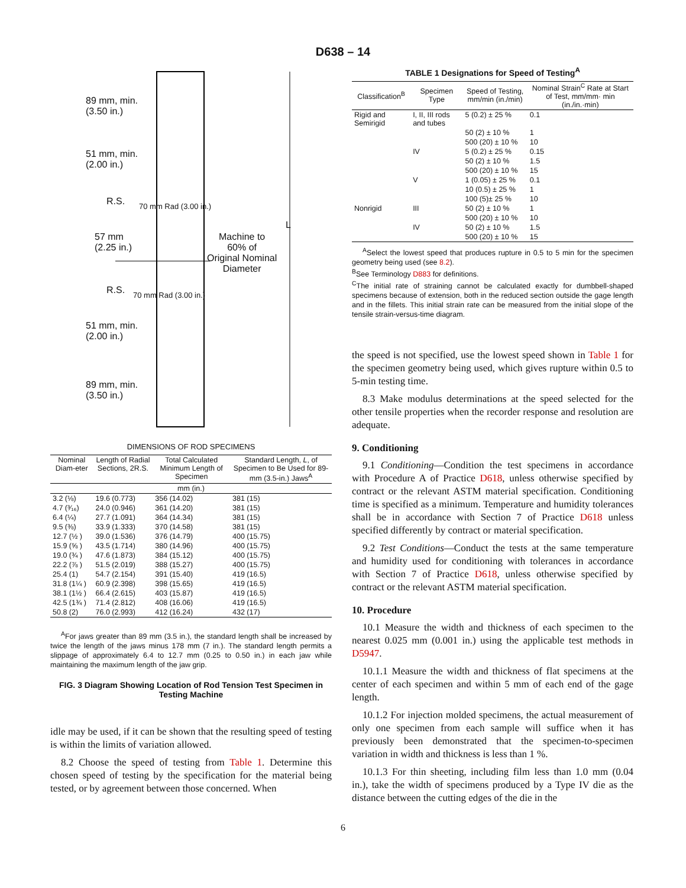D638 – 14
89 mm, min.
(3.50 in.)
51 mm, min.
(2.00 in.)
R.S.
57 mm
(2.25 in.)
R.S.
51 mm, min.
(2.00 in.)
89 mm, min.
(3.50 in.)
Machine to
60% of
Original Nominal
Diameter
L
70 mm Rad (3.00 in.)
70 mm Rad (3.00 in.)
DIMENSIONS OF ROD SPECIMENS
| Nominal Diam-eter | Length of Radial Sections, 2R.S. | Total Calculated Minimum Length of Specimen | Standard Length, L , of Specimen to Be Used for 89-mm (3.5-in.) Jaws<sup>A</sup> |
| --- | --- | --- | --- |
| mm (in.) | | | |
| 3.2 (⅛) | 19.6 (0.773) | 356 (14.02) | 381 (15) |
| 4.7 (³⁄₁₆) | 24.0 (0.946) | 361 (14.20) | 381 (15) |
| 6.4 (¼) | 27.7 (1.091) | 364 (14.34) | 381 (15) |
| 9.5 (⅜) | 33.9 (1.333) | 370 (14.58) | 381 (15) |
| 12.7 (½ ) | 39.0 (1.536) | 376 (14.79) | 400 (15.75) |
| 15.9 (⅝ ) | 43.5 (1.714) | 380 (14.96) | 400 (15.75) |
| 19.0 (¾ ) | 47.6 (1.873) | 384 (15.12) | 400 (15.75) |
| 22.2 (⅞ ) | 51.5 (2.019) | 388 (15.27) | 400 (15.75) |
| 25.4 (1) | 54.7 (2.154) | 391 (15.40) | 419 (16.5) |
| 31.8 (1¼ ) | 60.9 (2.398) | 398 (15.65) | 419 (16.5) |
| 38.1 (1½ ) | 66.4 (2.615) | 403 (15.87) | 419 (16.5) |
| 42.5 (1¾ ) | 71.4 (2.812) | 408 (16.06) | 419 (16.5) |
| 50.8 (2) | 76.0 (2.993) | 412 (16.24) | 432 (17) |
<sup>A</sup>For jaws greater than 89 mm (3.5 in.), the standard length shall be increased by twice the length of the jaws minus 178 mm (7 in.). The standard length permits a slippage of approximately 6.4 to 12.7 mm (0.25 to 0.50 in.) in each jaw while maintaining the maximum length of the jaw grip.
FIG. 3 Diagram Showing Location of Rod Tension Test Specimen in Testing Machine
idle may be used, if it can be shown that the resulting speed of testing is within the limits of variation allowed.
8.2 Choose the speed of testing from Table 1. Determine this chosen speed of testing by the specification for the material being tested, or by agreement between those concerned. When
TABLE 1 Designations for Speed of Testing<sup>A</sup>
| Classification<sup>B</sup> | Specimen Type | Speed of Testing, mm/min (in./min) | Nominal Strain<sup>C</sup> Rate at Start of Test, mm/mm· min (in./in.·min) |
| --- | --- | --- | --- |
| Rigid and Semirigid | I, II, III rods and tubes | 5 (0.2) ± 25 % | 0.1 |
| | | 50 (2) ± 10 % | 1 |
| | | 500 (20) ± 10 % | 10 |
| | IV | 5 (0.2) ± 25 % | 0.15 |
| | | 50 (2) ± 10 % | 1.5 |
| | | 500 (20) ± 10 % | 15 |
| | V | 1 (0.05) ± 25 % | 0.1 |
| | | 10 (0.5) ± 25 % | 1 |
| | | 100 (5)± 25 % | 10 |
| Nonrigid | III | 50 (2) ± 10 % | 1 |
| | | 500 (20) ± 10 % | 10 |
| | IV | 50 (2) ± 10 % | 1.5 |
| | | 500 (20) ± 10 % | 15 |
<sup>A</sup>Select the lowest speed that produces rupture in 0.5 to 5 min for the specimen geometry being used (see 8.2).
<sup>B</sup>See Terminology D883 for definitions.
<sup>C</sup>The initial rate of straining cannot be calculated exactly for dumbbell-shaped specimens because of extension, both in the reduced section outside the gage length and in the fillets. This initial strain rate can be measured from the initial slope of the tensile strain-versus-time diagram.
the speed is not specified, use the lowest speed shown in Table 1 for the specimen geometry being used, which gives rupture within 0.5 to 5-min testing time.
8.3 Make modulus determinations at the speed selected for the other tensile properties when the recorder response and resolution are adequate.
9. Conditioning
9.1 Conditioning—Condition the test specimens in accordance with Procedure A of Practice D618, unless otherwise specified by contract or the relevant ASTM material specification. Conditioning time is specified as a minimum. Temperature and humidity tolerances shall be in accordance with Section 7 of Practice D618 unless specified differently by contract or material specification.
9.2 Test Conditions—Conduct the tests at the same temperature and humidity used for conditioning with tolerances in accordance with Section 7 of Practice D618, unless otherwise specified by contract or the relevant ASTM material specification.
10. Procedure
10.1 Measure the width and thickness of each specimen to the nearest 0.025 mm (0.001 in.) using the applicable test methods in D5947.
10.1.1 Measure the width and thickness of flat specimens at the center of each specimen and within 5 mm of each end of the gage length.
10.1.2 For injection molded specimens, the actual measurement of only one specimen from each sample will suffice when it has previously been demonstrated that the specimen-to-specimen variation in width and thickness is less than 1 %.
10.1.3 For thin sheeting, including film less than 1.0 mm (0.04 in.), take the width of specimens produced by a Type IV die as the distance between the cutting edges of the die in the
6